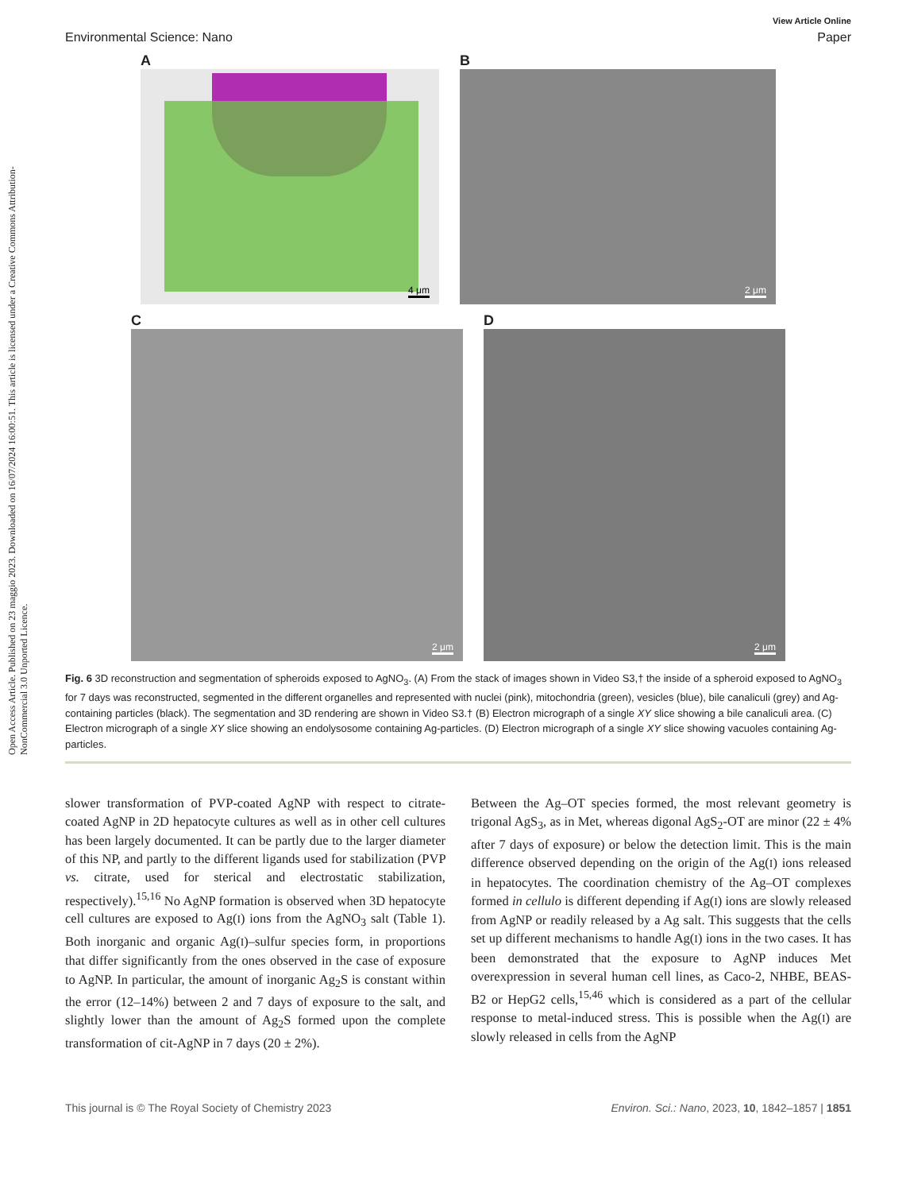Open Access Article. Published on 23 maggio 2023. Downloaded on 16/07/2024 16:00:51. This article is licensed under a Creative Commons Attribution-NonCommercial 3.0 Unported Licence.
View Article Online
Environmental Science: Nano Paper
A
4 μm
B
2 μm
C
2 μm
D
2 μm
Fig. 6 3D reconstruction and segmentation of spheroids exposed to AgNO<sub>3</sub>. (A) From the stack of images shown in Video S3,† the inside of a spheroid exposed to AgNO<sub>3</sub> for 7 days was reconstructed, segmented in the different organelles and represented with nuclei (pink), mitochondria (green), vesicles (blue), bile canaliculi (grey) and Ag-containing particles (black). The segmentation and 3D rendering are shown in Video S3.† (B) Electron micrograph of a single XY slice showing a bile canaliculi area. (C) Electron micrograph of a single XY slice showing an endolysosome containing Ag-particles. (D) Electron micrograph of a single XY slice showing vacuoles containing Ag-particles.
slower transformation of PVP-coated AgNP with respect to citrate-coated AgNP in 2D hepatocyte cultures as well as in other cell cultures has been largely documented. It can be partly due to the larger diameter of this NP, and partly to the different ligands used for stabilization (PVP vs. citrate, used for sterical and electrostatic stabilization, respectively).<sup>15,16</sup> No AgNP formation is observed when 3D hepatocyte cell cultures are exposed to Ag(I) ions from the AgNO<sub>3</sub> salt (Table 1). Both inorganic and organic Ag(I)–sulfur species form, in proportions that differ significantly from the ones observed in the case of exposure to AgNP. In particular, the amount of inorganic Ag<sub>2</sub>S is constant within the error (12–14%) between 2 and 7 days of exposure to the salt, and slightly lower than the amount of Ag<sub>2</sub>S formed upon the complete transformation of cit-AgNP in 7 days (20 ± 2%).
Between the Ag–OT species formed, the most relevant geometry is trigonal AgS<sub>3</sub>, as in Met, whereas digonal AgS<sub>2</sub>-OT are minor (22 ± 4% after 7 days of exposure) or below the detection limit. This is the main difference observed depending on the origin of the Ag(I) ions released in hepatocytes. The coordination chemistry of the Ag–OT complexes formed in cellulo is different depending if Ag(I) ions are slowly released from AgNP or readily released by a Ag salt. This suggests that the cells set up different mechanisms to handle Ag(I) ions in the two cases. It has been demonstrated that the exposure to AgNP induces Met overexpression in several human cell lines, as Caco-2, NHBE, BEAS-B2 or HepG2 cells,<sup>15,46</sup> which is considered as a part of the cellular response to metal-induced stress. This is possible when the Ag(I) are slowly released in cells from the AgNP
This journal is © The Royal Society of Chemistry 2023 Environ. Sci.: Nano, 2023, 10, 1842–1857 | 1851